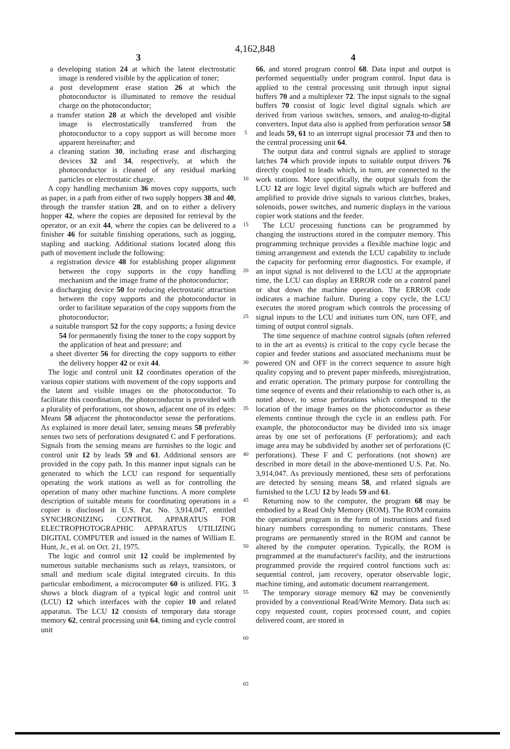4,162,848
3
a developing station 24 at which the latent electrostatic image is rendered visible by the application of toner;
a post development erase station 26 at which the photoconductor is illuminated to remove the residual charge on the photoconductor;
a transfer station 28 at which the developed and visible image is electrostatically transferred from the photoconductor to a copy support as will become more apparent hereinafter; and
a cleaning station 30, including erase and discharging devices 32 and 34, respectively, at which the photoconductor is cleaned of any residual marking particles or electrostatic charge.
A copy handling mechanism 36 moves copy supports, such as paper, in a path from either of two supply hoppers 38 and 40, through the transfer station 28, and on to either a delivery hopper 42, where the copies are deposited for retrieval by the operator, or an exit 44, where the copies can be delivered to a finisher 46 for suitable finishing operations, such as jogging, stapling and stacking. Additional stations located along this path of movement include the following:
a registration device 48 for establishing proper alignment between the copy supports in the copy handling mechanism and the image frame of the photoconductor;
a discharging device 50 for reducing electrostatic attraction between the copy supports and the photoconductor in order to facilitate separation of the copy supports from the photoconductor;
a suitable transport 52 for the copy supports; a fusing device 54 for permanently fixing the toner to the copy support by the application of heat and pressure; and
a sheet diverter 56 for directing the copy supports to either the delivery hopper 42 or exit 44.
The logic and control unit 12 coordinates operation of the various copier stations with movement of the copy supports and the latent and visible images on the photoconductor. To facilitate this coordination, the photoconductor is provided with a plurality of perforations, not shown, adjacent one of its edges: Means 58 adjacent the photoconductor sense the perforations. As explained in more detail later, sensing means 58 preferably senses two sets of perforations designated C and F perforations. Signals from the sensing means are furnishes to the logic and control unit 12 by leads 59 and 61. Additional sensors are provided in the copy path. In this manner input signals can be generated to which the LCU can respond for sequentially operating the work stations as well as for controlling the operation of many other machine functions. A more complete description of suitable means for coordinating operations in a copier is disclosed in U.S. Pat. No. 3,914,047, entitled SYNCHRONIZING CONTROL APPARATUS FOR ELECTROPHOTOGRAPHIC APPARATUS UTILIZING DIGITAL COMPUTER and issued in the names of William E. Hunt, Jr., et al. on Oct. 21, 1975.
The logic and control unit 12 could be implemented by numerous suitable mechanisms such as relays, transistors, or small and medium scale digital integrated circuits. In this particular embodiment, a microcomputer 60 is utilized. FIG. 3 shows a block diagram of a typical logic and control unit (LCU) 12 which interfaces with the copier 10 and related apparatus. The LCU 12 consists of temporary data storage memory 62, central processing unit 64, timing and cycle control unit
5
10
15
20
25
30
35
40
45
50
55
60
65
4
66, and stored program control 68. Data input and output is performed sequentially under program control. Input data is applied to the central processing unit through input signal buffers 70 and a multiplexer 72. The input signals to the signal buffers 70 consist of logic level digital signals which are derived from various switches, sensors, and analog-to-digital converters. Input data also is applied from perforation sensor 58 and leads 59, 61 to an interrupt signal processor 73 and then to the central processing unit 64.
The output data and control signals are applied to storage latches 74 which provide inputs to suitable output drivers 76 directly coupled to leads which, in turn, are connected to the work stations. More specifically, the output signals from the LCU 12 are logic level digital signals which are buffered and amplified to provide drive signals to various clutches, brakes, solenoids, power switches, and numeric displays in the various copier work stations and the feeder.
The LCU processing functions can be programmed by changing the instructions stored in the computer memory. This programming technique provides a flexible machine logic and timing arrangement and extends the LCU capability to include the capacity for performing error diagnostics. For example, if an input signal is not delivered to the LCU at the appropriate time, the LCU can display an ERROR code on a control panel or shut down the machine operation. The ERROR code indicates a machine failure. During a copy cycle, the LCU executes the stored program which controls the processing of signal inputs to the LCU and initiates turn ON, turn OFF, and timing of output control signals.
The time sequence of machine control signals (often referred to in the art as events) is critical to the copy cycle becase the copier and feeder stations and associated mechanisms must be powered ON and OFF in the correct sequence to assure high quality copying and to prevent paper misfeeds, misregistration, and erratic operation. The primary purpose for controlling the time seqence of events and their relationship to each other is, as noted above, to sense perforations which correspond to the location of the image frames on the photoconductor as these elements continue through the cycle in an endless path. For example, the photoconductor may be divided into six image areas by one set of perforations (F perforations); and each image area may be subdivided by another set of perforations (C perforations). These F and C perforations (not shown) are described in more detail in the above-mentioned U.S. Pat. No. 3,914,047. As previously mentioned, these sets of perforations are detected by sensing means 58, and related signals are furnished to the LCU 12 by leads 59 and 61.
Returning now to the computer, the program 68 may be embodied by a Read Only Memory (ROM). The ROM contains the operational program in the form of instructions and fixed binary numbers corresponding to numeric constants. These programs are permanently stored in the ROM and cannot be altered by the computer operation. Typically, the ROM is programmed at the manufacturer's facility, and the instructions programmed provide the required control functions such as: sequential control, jam recovery, operator observable logic, machine timing, and automatic document rearrangement.
The temporary storage memory 62 may be conveniently provided by a conventional Read/Write Memory. Data such as: copy requested count, copies processed count, and copies delivered count, are stored in